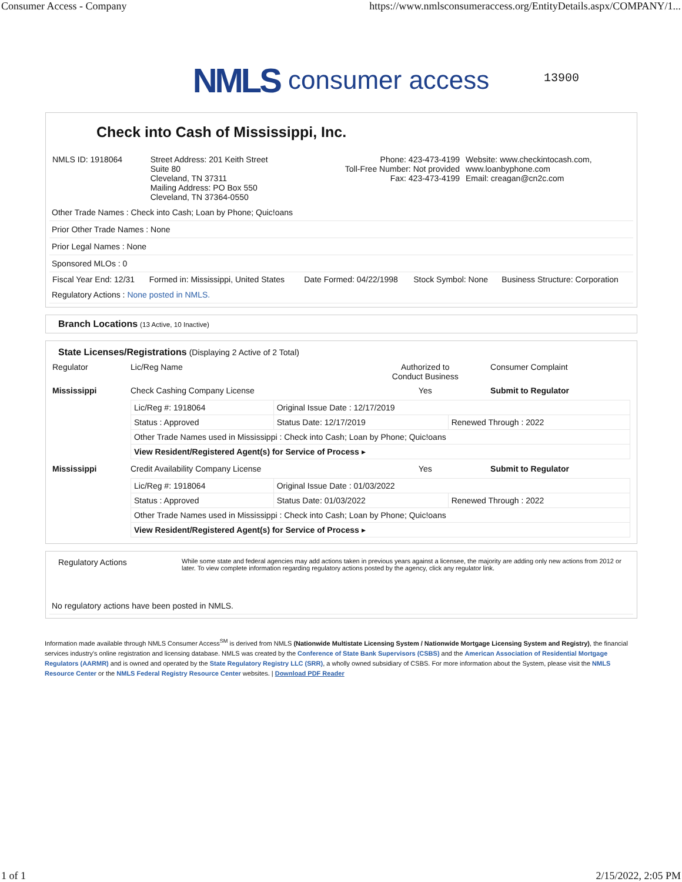Consumer Access - Company https://www.nmlsconsumeraccess.org/EntityDetails.aspx/COMPANY/1...
NMLS consumer access 13900
Check into Cash of Mississippi, Inc.
| NMLS ID: 1918064 | Street Address: 201 Keith Street Suite 80 Cleveland, TN 37311 Mailing Address: PO Box 550 Cleveland, TN 37364-0550 | Phone: 423-473-4199 Toll-Free Number: Not provided Fax: 423-473-4199 | Website: www.checkintocash.com, www.loanbyphone.com Email: creagan@cn2c.com |
Other Trade Names : Check into Cash; Loan by Phone; Quic!oans
Prior Other Trade Names : None
Prior Legal Names : None
Sponsored MLOs : 0
| Fiscal Year End: 12/31 | Formed in: Mississippi, United States | Date Formed: 04/22/1998 | Stock Symbol: None | Business Structure: Corporation |
Regulatory Actions : None posted in NMLS.
Branch Locations (13 Active, 10 Inactive)
State Licenses/Registrations (Displaying 2 Active of 2 Total)
| Regulator | Lic/Reg Name | Authorized to Conduct Business | Consumer Complaint |
| --- | --- | --- | --- |
| Mississippi | Check Cashing Company License | Yes | Submit to Regulator |
| | / Lic/Reg #: 1918064 / Original Issue Date : 12/17/2019 / / / Status : Approved / Status Date: 12/17/2019 / Renewed Through : 2022 / / Other Trade Names used in Mississippi : Check into Cash; Loan by Phone; Quic!oans / / / / View Resident/Registered Agent(s) for Service of Process ▸ / / / | | |
| Mississippi | Credit Availability Company License | Yes | Submit to Regulator |
| | / Lic/Reg #: 1918064 / Original Issue Date : 01/03/2022 / / / Status : Approved / Status Date: 01/03/2022 / Renewed Through : 2022 / / Other Trade Names used in Mississippi : Check into Cash; Loan by Phone; Quic!oans / / / / View Resident/Registered Agent(s) for Service of Process ▸ / / / | | |
| Regulatory Actions | While some state and federal agencies may add actions taken in previous years against a licensee, the majority are adding only new actions from 2012 or later. To view complete information regarding regulatory actions posted by the agency, click any regulator link. |
No regulatory actions have been posted in NMLS.
Information made available through NMLS Consumer Access<sup>SM</sup> is derived from NMLS (Nationwide Multistate Licensing System / Nationwide Mortgage Licensing System and Registry), the financial services industry's online registration and licensing database. NMLS was created by the Conference of State Bank Supervisors (CSBS) and the American Association of Residential Mortgage Regulators (AARMR) and is owned and operated by the State Regulatory Registry LLC (SRR), a wholly owned subsidiary of CSBS. For more information about the System, please visit the NMLS Resource Center or the NMLS Federal Registry Resource Center websites. | Download PDF Reader
1 of 1 2/15/2022, 2:05 PM